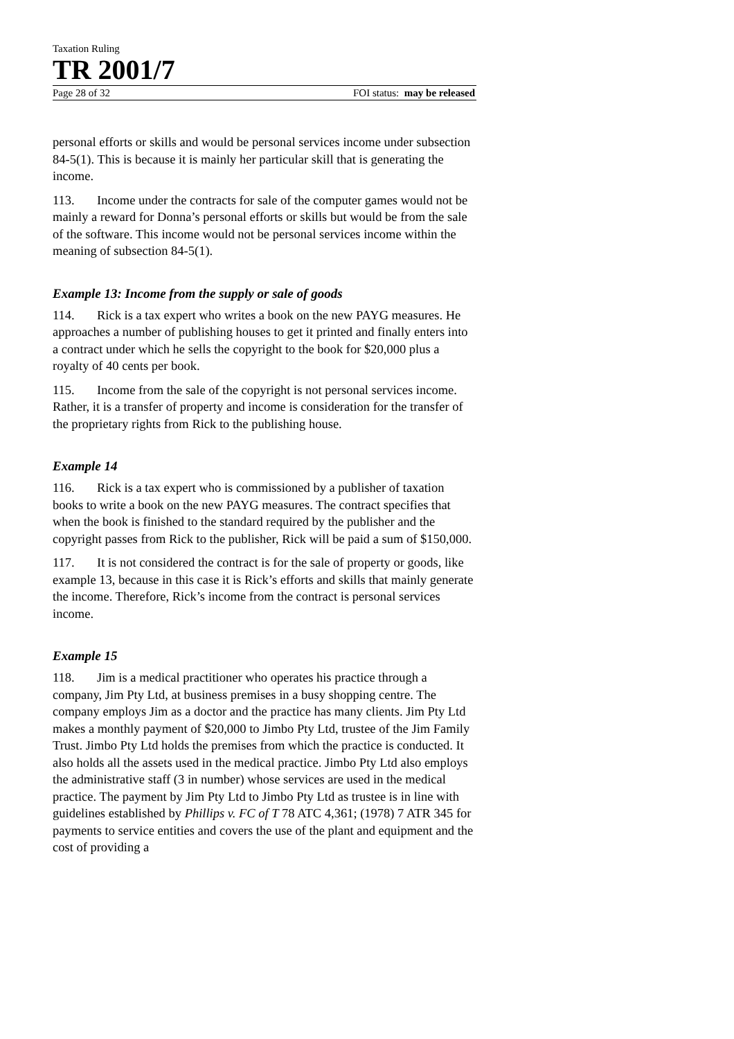Taxation Ruling
TR 2001/7
Page 28 of 32 FOI status: may be released
personal efforts or skills and would be personal services income under subsection 84-5(1). This is because it is mainly her particular skill that is generating the income.
113. Income under the contracts for sale of the computer games would not be mainly a reward for Donna’s personal efforts or skills but would be from the sale of the software. This income would not be personal services income within the meaning of subsection 84-5(1).
Example 13: Income from the supply or sale of goods
114. Rick is a tax expert who writes a book on the new PAYG measures. He approaches a number of publishing houses to get it printed and finally enters into a contract under which he sells the copyright to the book for $20,000 plus a royalty of 40 cents per book.
115. Income from the sale of the copyright is not personal services income. Rather, it is a transfer of property and income is consideration for the transfer of the proprietary rights from Rick to the publishing house.
Example 14
116. Rick is a tax expert who is commissioned by a publisher of taxation books to write a book on the new PAYG measures. The contract specifies that when the book is finished to the standard required by the publisher and the copyright passes from Rick to the publisher, Rick will be paid a sum of $150,000.
117. It is not considered the contract is for the sale of property or goods, like example 13, because in this case it is Rick’s efforts and skills that mainly generate the income. Therefore, Rick’s income from the contract is personal services income.
Example 15
118. Jim is a medical practitioner who operates his practice through a company, Jim Pty Ltd, at business premises in a busy shopping centre. The company employs Jim as a doctor and the practice has many clients. Jim Pty Ltd makes a monthly payment of $20,000 to Jimbo Pty Ltd, trustee of the Jim Family Trust. Jimbo Pty Ltd holds the premises from which the practice is conducted. It also holds all the assets used in the medical practice. Jimbo Pty Ltd also employs the administrative staff (3 in number) whose services are used in the medical practice. The payment by Jim Pty Ltd to Jimbo Pty Ltd as trustee is in line with guidelines established by Phillips v. FC of T 78 ATC 4,361; (1978) 7 ATR 345 for payments to service entities and covers the use of the plant and equipment and the cost of providing a